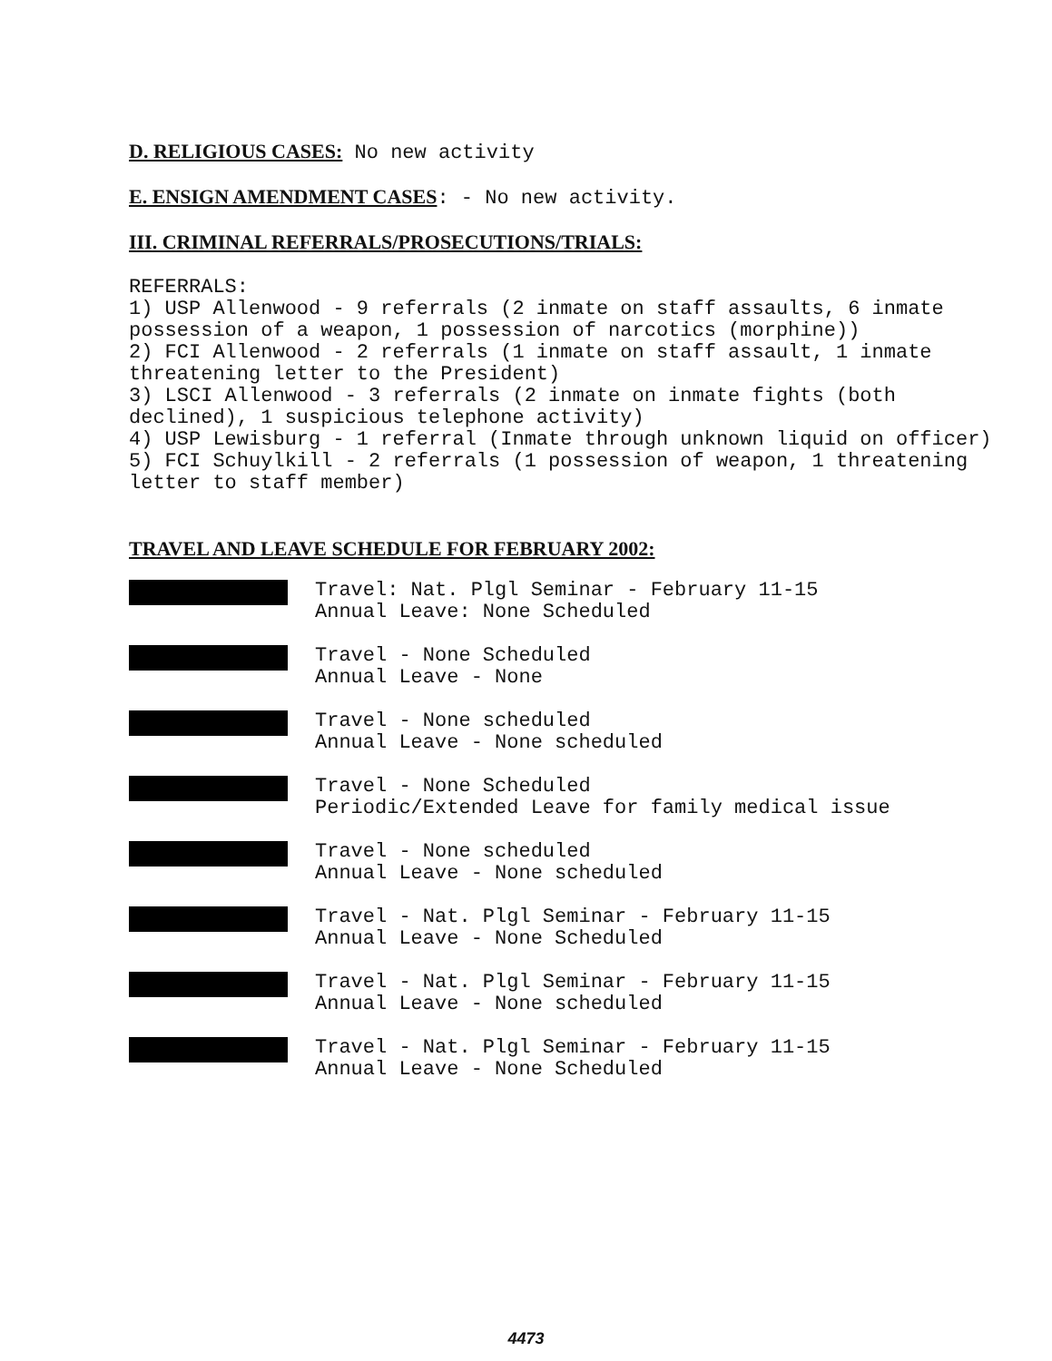D. RELIGIOUS CASES: No new activity
E. ENSIGN AMENDMENT CASES: - No new activity.
III. CRIMINAL REFERRALS/PROSECUTIONS/TRIALS:
REFERRALS:
1) USP Allenwood - 9 referrals (2 inmate on staff assaults, 6 inmate possession of a weapon, 1 possession of narcotics (morphine))
2) FCI Allenwood - 2 referrals (1 inmate on staff assault, 1 inmate threatening letter to the President)
3) LSCI Allenwood - 3 referrals (2 inmate on inmate fights (both declined), 1 suspicious telephone activity)
4) USP Lewisburg - 1 referral (Inmate through unknown liquid on officer)
5) FCI Schuylkill - 2 referrals (1 possession of weapon, 1 threatening letter to staff member)
TRAVEL AND LEAVE SCHEDULE FOR FEBRUARY 2002:
Travel: Nat. Plgl Seminar - February 11-15
Annual Leave: None Scheduled
Travel - None Scheduled
Annual Leave - None
Travel - None scheduled
Annual Leave - None scheduled
Travel - None Scheduled
Periodic/Extended Leave for family medical issue
Travel - None scheduled
Annual Leave - None scheduled
Travel - Nat. Plgl Seminar - February 11-15
Annual Leave - None Scheduled
Travel - Nat. Plgl Seminar - February 11-15
Annual Leave - None scheduled
Travel - Nat. Plgl Seminar - February 11-15
Annual Leave - None Scheduled
4473